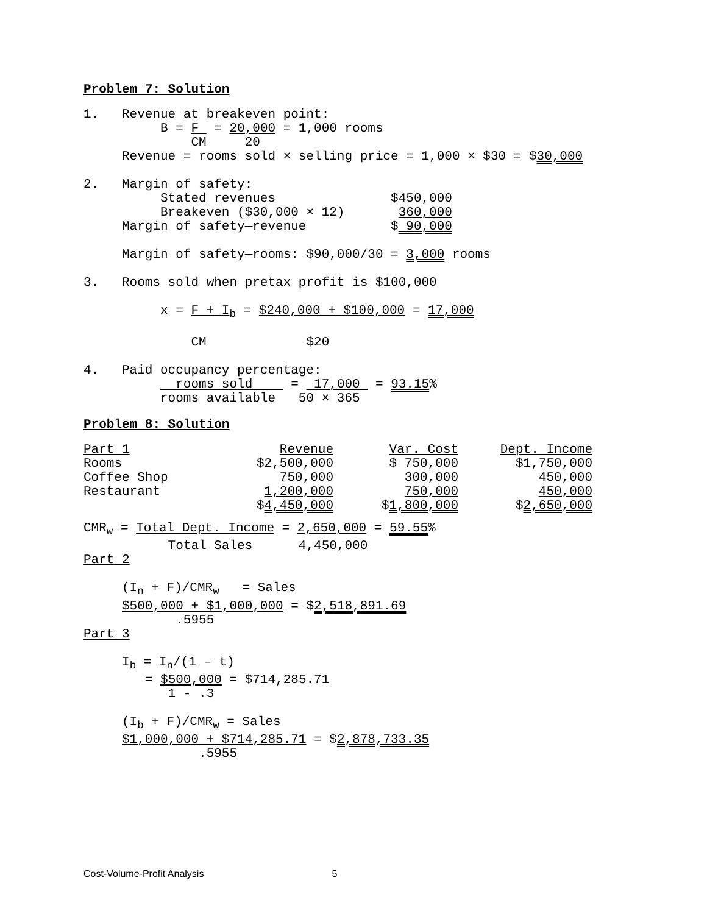Problem 7: Solution
1.   Revenue at breakeven point:
          B = F  = 20,000 = 1,000 rooms
              CM     20
     Revenue = rooms sold × selling price = 1,000 × $30 = $30,000

2.   Margin of safety:
          Stated revenues               $450,000
          Breakeven ($30,000 × 12)       360,000
     Margin of safety—revenue           $ 90,000

     Margin of safety—rooms: $90,000/30 = 3,000 rooms

3.   Rooms sold when pretax profit is $100,000

          x = F + Ib = $240,000 + $100,000 = 17,000

              CM             $20

4.   Paid occupancy percentage:
            rooms sold     =  17,000  = 93.15%
          rooms available   50 × 365
Problem 8: Solution
| Part 1 | Revenue | Var. Cost | Dept. Income |
| Rooms | $2,500,000 | $ 750,000 | $1,750,000 |
| Coffee Shop | 750,000 | 300,000 | 450,000 |
| Restaurant | 1,200,000 | 750,000 | 450,000 |
| | $ 4,450,000 | $ 1,800,000 | $ 2,650,000 |
CMRw = Total Dept. Income = 2,650,000 = 59.55%
           Total Sales      4,450,000
Part 2

     (In + F)/CMRw   = Sales
     $500,000 + $1,000,000 = $2,518,891.69
            .5955
Part 3

     Ib = In/(1 – t)
        = $500,000 = $714,285.71
           1 - .3

     (Ib + F)/CMRw = Sales
     $1,000,000 + $714,285.71 = $2,878,733.35
               .5955
Cost-Volume-Profit Analysis 5